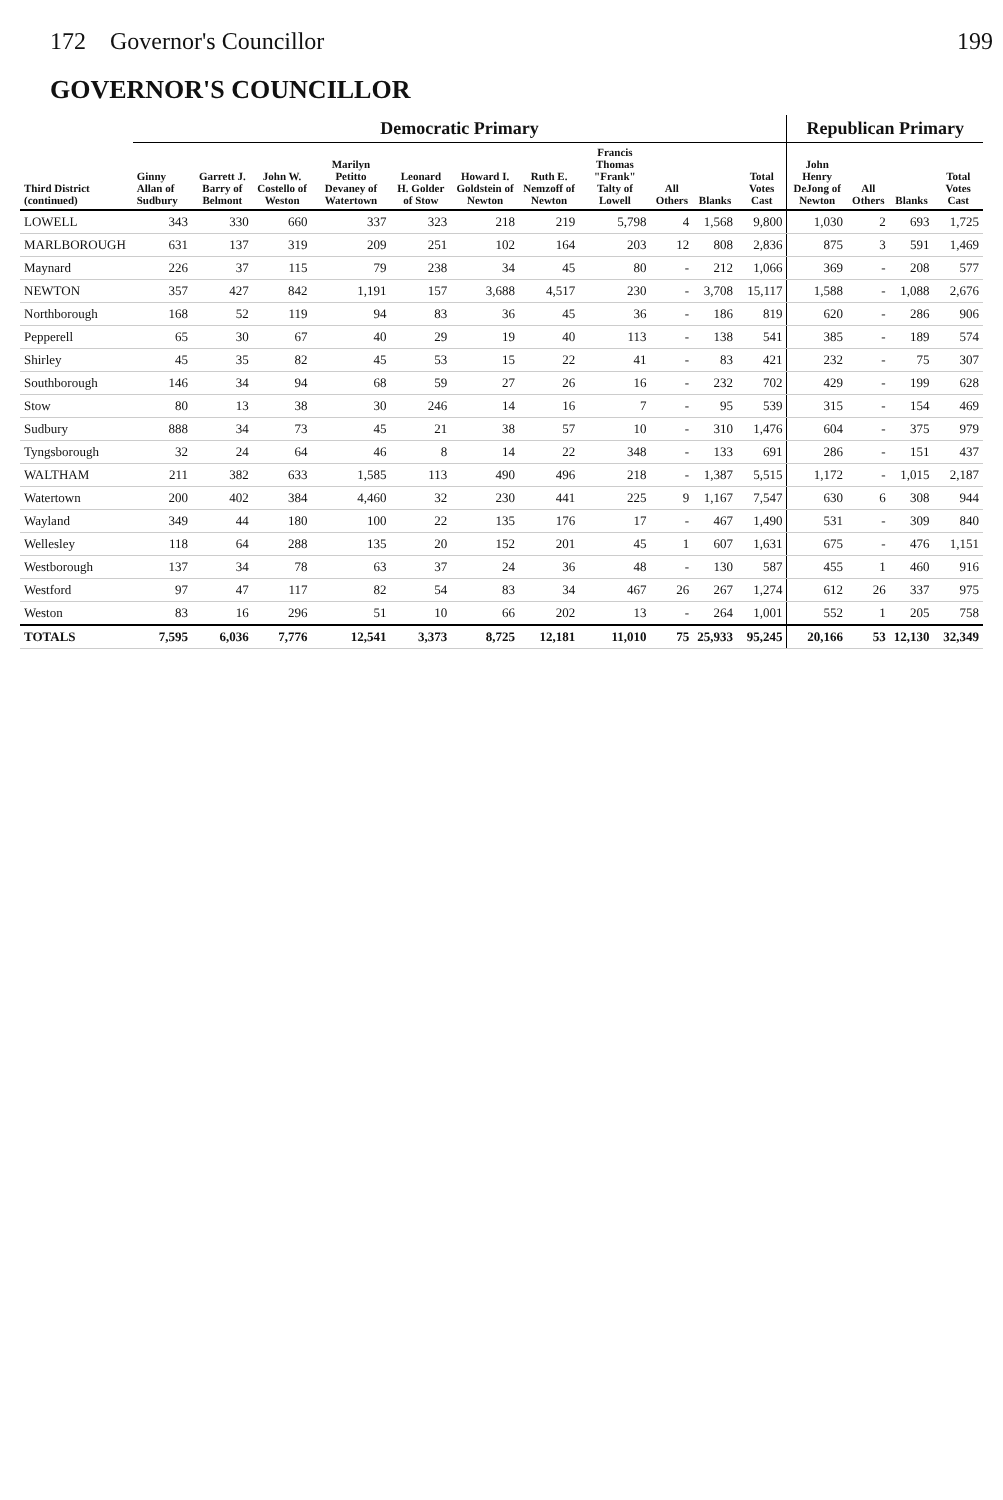172 Governor's Councillor 199
GOVERNOR'S COUNCILLOR
| Third District (continued) | Democratic Primary | | | | | | | | | | | Republican Primary | | | |
| --- | --- | --- | --- | --- | --- | --- | --- | --- | --- | --- | --- | --- | --- | --- | --- |
| | Ginny Allan of Sudbury | Garrett J. Barry of Belmont | John W. Costello of Weston | Marilyn Petitto Devaney of Watertown | Leonard H. Golder of Stow | Howard I. Goldstein of Newton | Ruth E. Nemzoff of Newton | Francis Thomas "Frank" Talty of Lowell | All Others | Blanks | Total Votes Cast | John Henry DeJong of Newton | All Others | Blanks | Total Votes Cast |
| LOWELL | 343 | 330 | 660 | 337 | 323 | 218 | 219 | 5,798 | 4 | 1,568 | 9,800 | 1,030 | 2 | 693 | 1,725 |
| MARLBOROUGH | 631 | 137 | 319 | 209 | 251 | 102 | 164 | 203 | 12 | 808 | 2,836 | 875 | 3 | 591 | 1,469 |
| Maynard | 226 | 37 | 115 | 79 | 238 | 34 | 45 | 80 | - | 212 | 1,066 | 369 | - | 208 | 577 |
| NEWTON | 357 | 427 | 842 | 1,191 | 157 | 3,688 | 4,517 | 230 | - | 3,708 | 15,117 | 1,588 | - | 1,088 | 2,676 |
| Northborough | 168 | 52 | 119 | 94 | 83 | 36 | 45 | 36 | - | 186 | 819 | 620 | - | 286 | 906 |
| Pepperell | 65 | 30 | 67 | 40 | 29 | 19 | 40 | 113 | - | 138 | 541 | 385 | - | 189 | 574 |
| Shirley | 45 | 35 | 82 | 45 | 53 | 15 | 22 | 41 | - | 83 | 421 | 232 | - | 75 | 307 |
| Southborough | 146 | 34 | 94 | 68 | 59 | 27 | 26 | 16 | - | 232 | 702 | 429 | - | 199 | 628 |
| Stow | 80 | 13 | 38 | 30 | 246 | 14 | 16 | 7 | - | 95 | 539 | 315 | - | 154 | 469 |
| Sudbury | 888 | 34 | 73 | 45 | 21 | 38 | 57 | 10 | - | 310 | 1,476 | 604 | - | 375 | 979 |
| Tyngsborough | 32 | 24 | 64 | 46 | 8 | 14 | 22 | 348 | - | 133 | 691 | 286 | - | 151 | 437 |
| WALTHAM | 211 | 382 | 633 | 1,585 | 113 | 490 | 496 | 218 | - | 1,387 | 5,515 | 1,172 | - | 1,015 | 2,187 |
| Watertown | 200 | 402 | 384 | 4,460 | 32 | 230 | 441 | 225 | 9 | 1,167 | 7,547 | 630 | 6 | 308 | 944 |
| Wayland | 349 | 44 | 180 | 100 | 22 | 135 | 176 | 17 | - | 467 | 1,490 | 531 | - | 309 | 840 |
| Wellesley | 118 | 64 | 288 | 135 | 20 | 152 | 201 | 45 | 1 | 607 | 1,631 | 675 | - | 476 | 1,151 |
| Westborough | 137 | 34 | 78 | 63 | 37 | 24 | 36 | 48 | - | 130 | 587 | 455 | 1 | 460 | 916 |
| Westford | 97 | 47 | 117 | 82 | 54 | 83 | 34 | 467 | 26 | 267 | 1,274 | 612 | 26 | 337 | 975 |
| Weston | 83 | 16 | 296 | 51 | 10 | 66 | 202 | 13 | - | 264 | 1,001 | 552 | 1 | 205 | 758 |
| TOTALS | 7,595 | 6,036 | 7,776 | 12,541 | 3,373 | 8,725 | 12,181 | 11,010 | 75 | 25,933 | 95,245 | 20,166 | 53 | 12,130 | 32,349 |